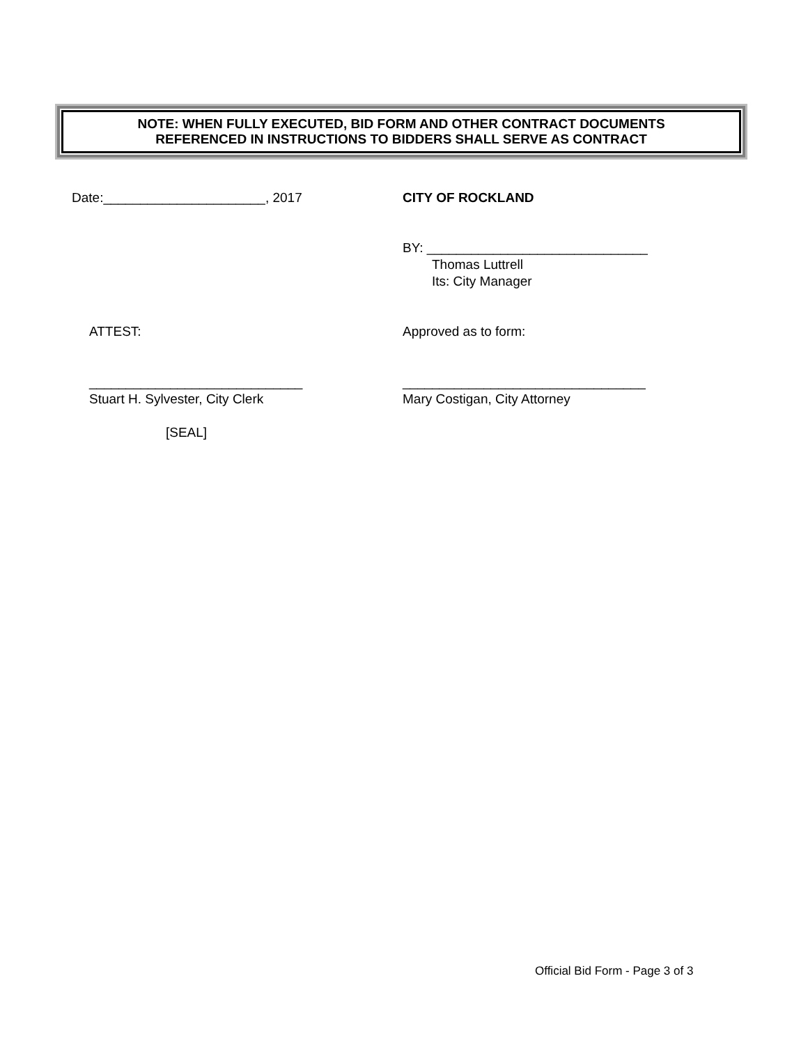NOTE: WHEN FULLY EXECUTED, BID FORM AND OTHER CONTRACT DOCUMENTS
REFERENCED IN INSTRUCTIONS TO BIDDERS SHALL SERVE AS CONTRACT
Date:______________________, 2017 CITY OF ROCKLAND
BY: ______________________________
Thomas Luttrell
Its: City Manager
ATTEST: Approved as to form:
_____________________________
Stuart H. Sylvester, City Clerk
[SEAL]
_________________________________
Mary Costigan, City Attorney
Official Bid Form - Page 3 of 3